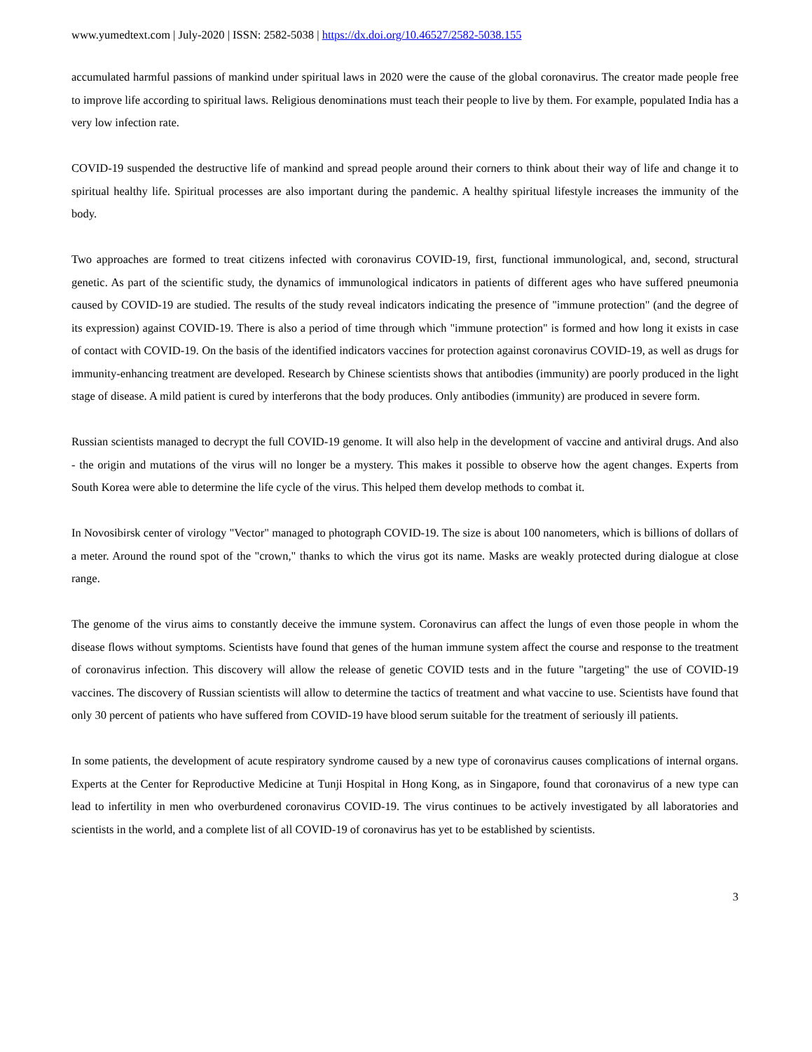www.yumedtext.com | July-2020 | ISSN: 2582-5038 | https://dx.doi.org/10.46527/2582-5038.155
accumulated harmful passions of mankind under spiritual laws in 2020 were the cause of the global coronavirus. The creator made people free to improve life according to spiritual laws. Religious denominations must teach their people to live by them. For example, populated India has a very low infection rate.
COVID-19 suspended the destructive life of mankind and spread people around their corners to think about their way of life and change it to spiritual healthy life. Spiritual processes are also important during the pandemic. A healthy spiritual lifestyle increases the immunity of the body.
Two approaches are formed to treat citizens infected with coronavirus COVID-19, first, functional immunological, and, second, structural genetic. As part of the scientific study, the dynamics of immunological indicators in patients of different ages who have suffered pneumonia caused by COVID-19 are studied. The results of the study reveal indicators indicating the presence of "immune protection" (and the degree of its expression) against COVID-19. There is also a period of time through which "immune protection" is formed and how long it exists in case of contact with COVID-19. On the basis of the identified indicators vaccines for protection against coronavirus COVID-19, as well as drugs for immunity-enhancing treatment are developed. Research by Chinese scientists shows that antibodies (immunity) are poorly produced in the light stage of disease. A mild patient is cured by interferons that the body produces. Only antibodies (immunity) are produced in severe form.
Russian scientists managed to decrypt the full COVID-19 genome. It will also help in the development of vaccine and antiviral drugs. And also - the origin and mutations of the virus will no longer be a mystery. This makes it possible to observe how the agent changes. Experts from South Korea were able to determine the life cycle of the virus. This helped them develop methods to combat it.
In Novosibirsk center of virology "Vector" managed to photograph COVID-19. The size is about 100 nanometers, which is billions of dollars of a meter. Around the round spot of the "crown," thanks to which the virus got its name. Masks are weakly protected during dialogue at close range.
The genome of the virus aims to constantly deceive the immune system. Coronavirus can affect the lungs of even those people in whom the disease flows without symptoms. Scientists have found that genes of the human immune system affect the course and response to the treatment of coronavirus infection. This discovery will allow the release of genetic COVID tests and in the future "targeting" the use of COVID-19 vaccines. The discovery of Russian scientists will allow to determine the tactics of treatment and what vaccine to use. Scientists have found that only 30 percent of patients who have suffered from COVID-19 have blood serum suitable for the treatment of seriously ill patients.
In some patients, the development of acute respiratory syndrome caused by a new type of coronavirus causes complications of internal organs. Experts at the Center for Reproductive Medicine at Tunji Hospital in Hong Kong, as in Singapore, found that coronavirus of a new type can lead to infertility in men who overburdened coronavirus COVID-19. The virus continues to be actively investigated by all laboratories and scientists in the world, and a complete list of all COVID-19 of coronavirus has yet to be established by scientists.
3